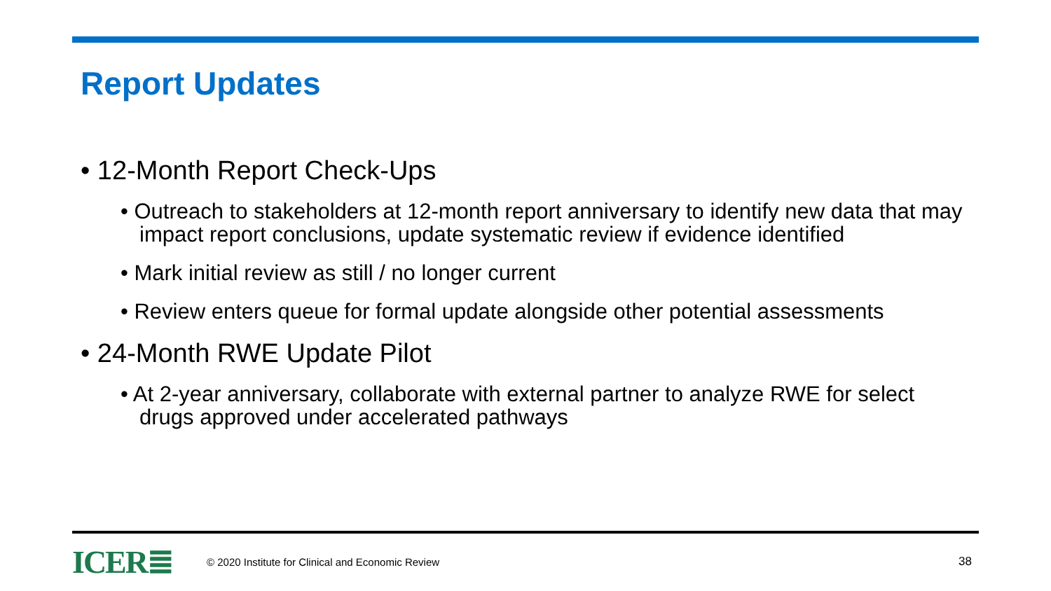Report Updates
• 12-Month Report Check-Ups
• Outreach to stakeholders at 12-month report anniversary to identify new data that may impact report conclusions, update systematic review if evidence identified
• Mark initial review as still / no longer current
• Review enters queue for formal update alongside other potential assessments
• 24-Month RWE Update Pilot
• At 2-year anniversary, collaborate with external partner to analyze RWE for select drugs approved under accelerated pathways
ICER≣ © 2020 Institute for Clinical and Economic Review 38